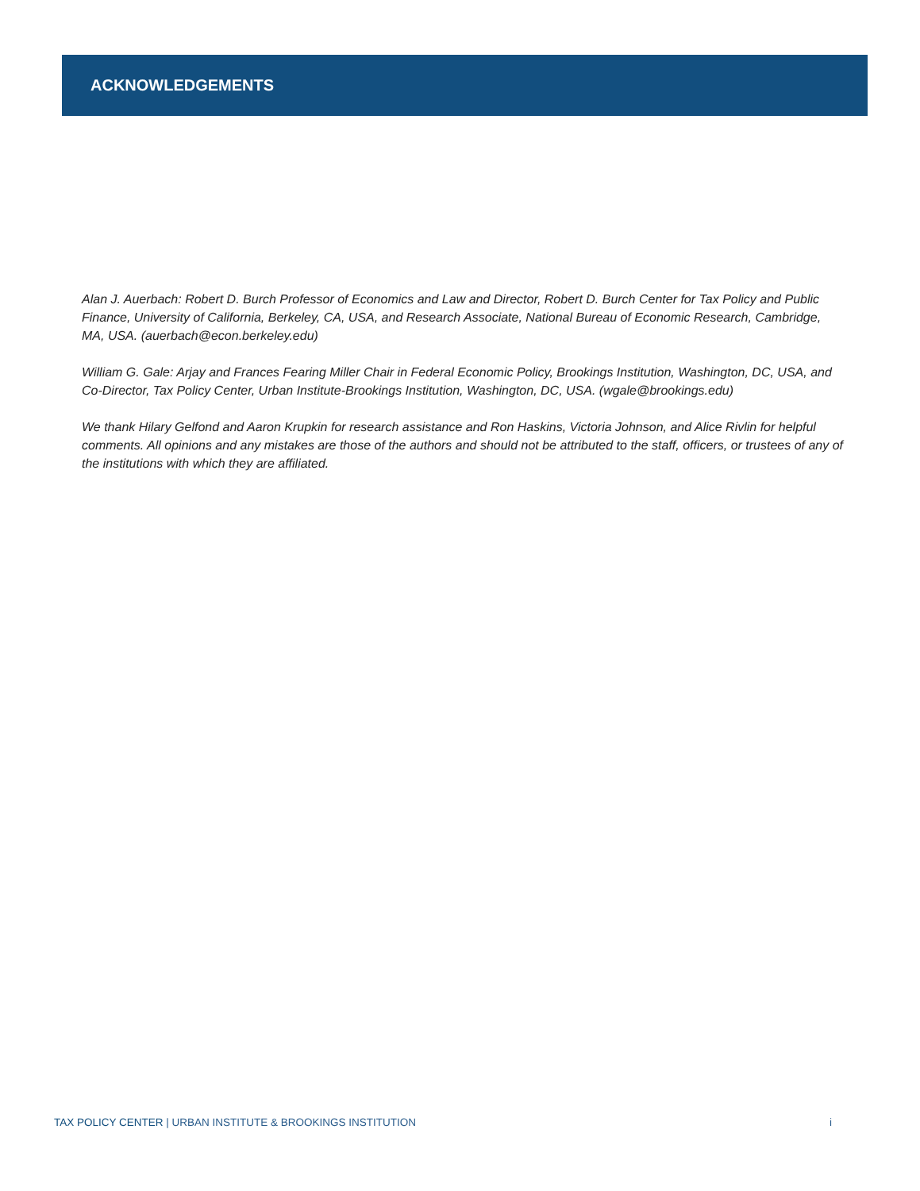ACKNOWLEDGEMENTS
Alan J. Auerbach: Robert D. Burch Professor of Economics and Law and Director, Robert D. Burch Center for Tax Policy and Public Finance, University of California, Berkeley, CA, USA, and Research Associate, National Bureau of Economic Research, Cambridge, MA, USA. (auerbach@econ.berkeley.edu)
William G. Gale: Arjay and Frances Fearing Miller Chair in Federal Economic Policy, Brookings Institution, Washington, DC, USA, and Co-Director, Tax Policy Center, Urban Institute-Brookings Institution, Washington, DC, USA. (wgale@brookings.edu)
We thank Hilary Gelfond and Aaron Krupkin for research assistance and Ron Haskins, Victoria Johnson, and Alice Rivlin for helpful comments. All opinions and any mistakes are those of the authors and should not be attributed to the staff, officers, or trustees of any of the institutions with which they are affiliated.
TAX POLICY CENTER | URBAN INSTITUTE & BROOKINGS INSTITUTION i